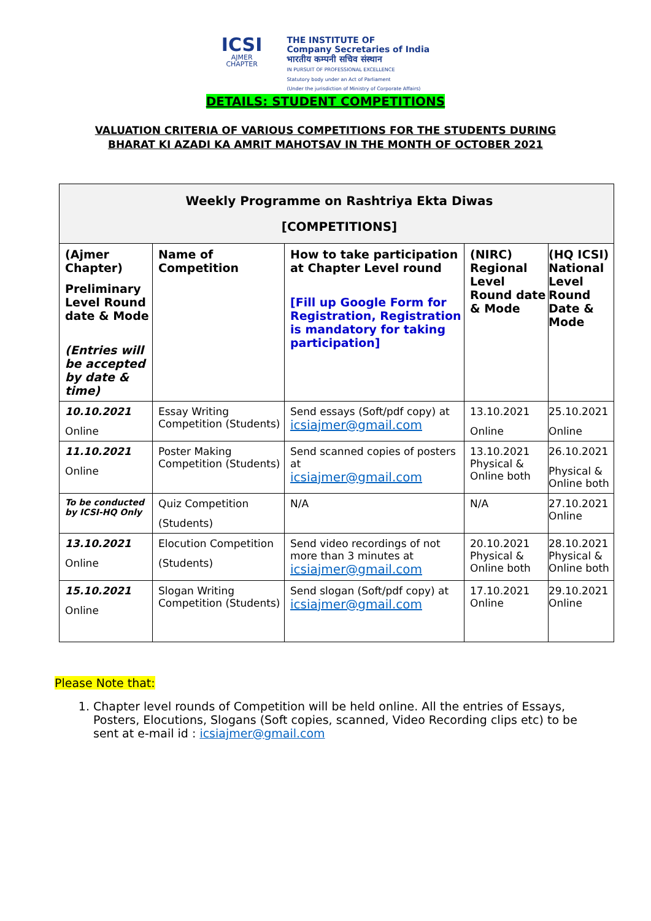ICSI
AJMER
CHAPTER
THE INSTITUTE OF
Company Secretaries of India
भारतीय कम्पनी सचिव संस्थान
IN PURSUIT OF PROFESSIONAL EXCELLENCE
Statutory body under an Act of Parliament
(Under the jurisdiction of Ministry of Corporate Affairs)
DETAILS: STUDENT COMPETITIONS
VALUATION CRITERIA OF VARIOUS COMPETITIONS FOR THE STUDENTS DURING
BHARAT KI AZADI KA AMRIT MAHOTSAV IN THE MONTH OF OCTOBER 2021
| Weekly Programme on Rashtriya Ekta Diwas [COMPETITIONS] | | | | |
| --- | --- | --- | --- | --- |
| (Ajmer Chapter) Preliminary Level Round date & Mode (Entries will be accepted by date & time) | Name of Competition | How to take participation at Chapter Level round [Fill up Google Form for Registration, Registration is mandatory for taking participation] | (NIRC) Regional Level Round date & Mode | (HQ ICSI) National Level Round Date & Mode |
| 10.10.2021 Online | Essay Writing Competition (Students) | Send essays (Soft/pdf copy) at icsiajmer@gmail.com | 13.10.2021 Online | 25.10.2021 Online |
| 11.10.2021 Online | Poster Making Competition (Students) | Send scanned copies of posters at icsiajmer@gmail.com | 13.10.2021 Physical & Online both | 26.10.2021 Physical & Online both |
| To be conducted by ICSI-HQ Only | Quiz Competition (Students) | N/A | N/A | 27.10.2021 Online |
| 13.10.2021 Online | Elocution Competition (Students) | Send video recordings of not more than 3 minutes at icsiajmer@gmail.com | 20.10.2021 Physical & Online both | 28.10.2021 Physical & Online both |
| 15.10.2021 Online | Slogan Writing Competition (Students) | Send slogan (Soft/pdf copy) at icsiajmer@gmail.com | 17.10.2021 Online | 29.10.2021 Online |
Please Note that:
1. Chapter level rounds of Competition will be held online. All the entries of Essays, Posters, Elocutions, Slogans (Soft copies, scanned, Video Recording clips etc) to be sent at e-mail id : icsiajmer@gmail.com